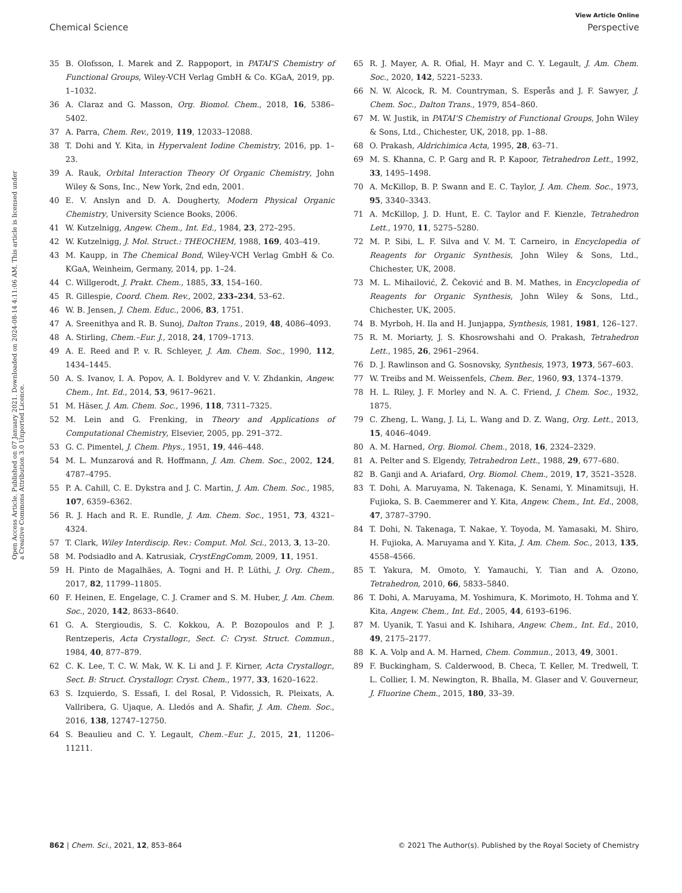View Article Online
Chemical Science Perspective
Open Access Article. Published on 07 January 2021. Downloaded on 2024-08-14 4:11:06 AM. This article is licensed under a Creative Commons Attribution 3.0 Unported Licence.
35 B. Olofsson, I. Marek and Z. Rappoport, in PATAI'S Chemistry of Functional Groups, Wiley-VCH Verlag GmbH & Co. KGaA, 2019, pp. 1–1032.
36 A. Claraz and G. Masson, Org. Biomol. Chem., 2018, 16, 5386–5402.
37 A. Parra, Chem. Rev., 2019, 119, 12033–12088.
38 T. Dohi and Y. Kita, in Hypervalent Iodine Chemistry, 2016, pp. 1–23.
39 A. Rauk, Orbital Interaction Theory Of Organic Chemistry, John Wiley & Sons, Inc., New York, 2nd edn, 2001.
40 E. V. Anslyn and D. A. Dougherty, Modern Physical Organic Chemistry, University Science Books, 2006.
41 W. Kutzelnigg, Angew. Chem., Int. Ed., 1984, 23, 272–295.
42 W. Kutzelnigg, J. Mol. Struct.: THEOCHEM, 1988, 169, 403–419.
43 M. Kaupp, in The Chemical Bond, Wiley-VCH Verlag GmbH & Co. KGaA, Weinheim, Germany, 2014, pp. 1–24.
44 C. Willgerodt, J. Prakt. Chem., 1885, 33, 154–160.
45 R. Gillespie, Coord. Chem. Rev., 2002, 233–234, 53–62.
46 W. B. Jensen, J. Chem. Educ., 2006, 83, 1751.
47 A. Sreenithya and R. B. Sunoj, Dalton Trans., 2019, 48, 4086–4093.
48 A. Stirling, Chem.–Eur. J., 2018, 24, 1709–1713.
49 A. E. Reed and P. v. R. Schleyer, J. Am. Chem. Soc., 1990, 112, 1434–1445.
50 A. S. Ivanov, I. A. Popov, A. I. Boldyrev and V. V. Zhdankin, Angew. Chem., Int. Ed., 2014, 53, 9617–9621.
51 M. Häser, J. Am. Chem. Soc., 1996, 118, 7311–7325.
52 M. Lein and G. Frenking, in Theory and Applications of Computational Chemistry, Elsevier, 2005, pp. 291–372.
53 G. C. Pimentel, J. Chem. Phys., 1951, 19, 446–448.
54 M. L. Munzarová and R. Hoffmann, J. Am. Chem. Soc., 2002, 124, 4787–4795.
55 P. A. Cahill, C. E. Dykstra and J. C. Martin, J. Am. Chem. Soc., 1985, 107, 6359–6362.
56 R. J. Hach and R. E. Rundle, J. Am. Chem. Soc., 1951, 73, 4321–4324.
57 T. Clark, Wiley Interdiscip. Rev.: Comput. Mol. Sci., 2013, 3, 13–20.
58 M. Podsiadło and A. Katrusiak, CrystEngComm, 2009, 11, 1951.
59 H. Pinto de Magalhães, A. Togni and H. P. Lüthi, J. Org. Chem., 2017, 82, 11799–11805.
60 F. Heinen, E. Engelage, C. J. Cramer and S. M. Huber, J. Am. Chem. Soc., 2020, 142, 8633–8640.
61 G. A. Stergioudis, S. C. Kokkou, A. P. Bozopoulos and P. J. Rentzeperis, Acta Crystallogr., Sect. C: Cryst. Struct. Commun., 1984, 40, 877–879.
62 C. K. Lee, T. C. W. Mak, W. K. Li and J. F. Kirner, Acta Crystallogr., Sect. B: Struct. Crystallogr. Cryst. Chem., 1977, 33, 1620–1622.
63 S. Izquierdo, S. Essafi, I. del Rosal, P. Vidossich, R. Pleixats, A. Vallribera, G. Ujaque, A. Lledós and A. Shafir, J. Am. Chem. Soc., 2016, 138, 12747–12750.
64 S. Beaulieu and C. Y. Legault, Chem.–Eur. J., 2015, 21, 11206–11211.
65 R. J. Mayer, A. R. Ofial, H. Mayr and C. Y. Legault, J. Am. Chem. Soc., 2020, 142, 5221–5233.
66 N. W. Alcock, R. M. Countryman, S. Esperås and J. F. Sawyer, J. Chem. Soc., Dalton Trans., 1979, 854–860.
67 M. W. Justik, in PATAI'S Chemistry of Functional Groups, John Wiley & Sons, Ltd., Chichester, UK, 2018, pp. 1–88.
68 O. Prakash, Aldrichimica Acta, 1995, 28, 63–71.
69 M. S. Khanna, C. P. Garg and R. P. Kapoor, Tetrahedron Lett., 1992, 33, 1495–1498.
70 A. McKillop, B. P. Swann and E. C. Taylor, J. Am. Chem. Soc., 1973, 95, 3340–3343.
71 A. McKillop, J. D. Hunt, E. C. Taylor and F. Kienzle, Tetrahedron Lett., 1970, 11, 5275–5280.
72 M. P. Sibi, L. F. Silva and V. M. T. Carneiro, in Encyclopedia of Reagents for Organic Synthesis, John Wiley & Sons, Ltd., Chichester, UK, 2008.
73 M. L. Mihailović, Ž. Čeković and B. M. Mathes, in Encyclopedia of Reagents for Organic Synthesis, John Wiley & Sons, Ltd., Chichester, UK, 2005.
74 B. Myrboh, H. Ila and H. Junjappa, Synthesis, 1981, 1981, 126–127.
75 R. M. Moriarty, J. S. Khosrowshahi and O. Prakash, Tetrahedron Lett., 1985, 26, 2961–2964.
76 D. J. Rawlinson and G. Sosnovsky, Synthesis, 1973, 1973, 567–603.
77 W. Treibs and M. Weissenfels, Chem. Ber., 1960, 93, 1374–1379.
78 H. L. Riley, J. F. Morley and N. A. C. Friend, J. Chem. Soc., 1932, 1875.
79 C. Zheng, L. Wang, J. Li, L. Wang and D. Z. Wang, Org. Lett., 2013, 15, 4046–4049.
80 A. M. Harned, Org. Biomol. Chem., 2018, 16, 2324–2329.
81 A. Pelter and S. Elgendy, Tetrahedron Lett., 1988, 29, 677–680.
82 B. Ganji and A. Ariafard, Org. Biomol. Chem., 2019, 17, 3521–3528.
83 T. Dohi, A. Maruyama, N. Takenaga, K. Senami, Y. Minamitsuji, H. Fujioka, S. B. Caemmerer and Y. Kita, Angew. Chem., Int. Ed., 2008, 47, 3787–3790.
84 T. Dohi, N. Takenaga, T. Nakae, Y. Toyoda, M. Yamasaki, M. Shiro, H. Fujioka, A. Maruyama and Y. Kita, J. Am. Chem. Soc., 2013, 135, 4558–4566.
85 T. Yakura, M. Omoto, Y. Yamauchi, Y. Tian and A. Ozono, Tetrahedron, 2010, 66, 5833–5840.
86 T. Dohi, A. Maruyama, M. Yoshimura, K. Morimoto, H. Tohma and Y. Kita, Angew. Chem., Int. Ed., 2005, 44, 6193–6196.
87 M. Uyanik, T. Yasui and K. Ishihara, Angew. Chem., Int. Ed., 2010, 49, 2175–2177.
88 K. A. Volp and A. M. Harned, Chem. Commun., 2013, 49, 3001.
89 F. Buckingham, S. Calderwood, B. Checa, T. Keller, M. Tredwell, T. L. Collier, I. M. Newington, R. Bhalla, M. Glaser and V. Gouverneur, J. Fluorine Chem., 2015, 180, 33–39.
862 | Chem. Sci., 2021, 12, 853–864 © 2021 The Author(s). Published by the Royal Society of Chemistry